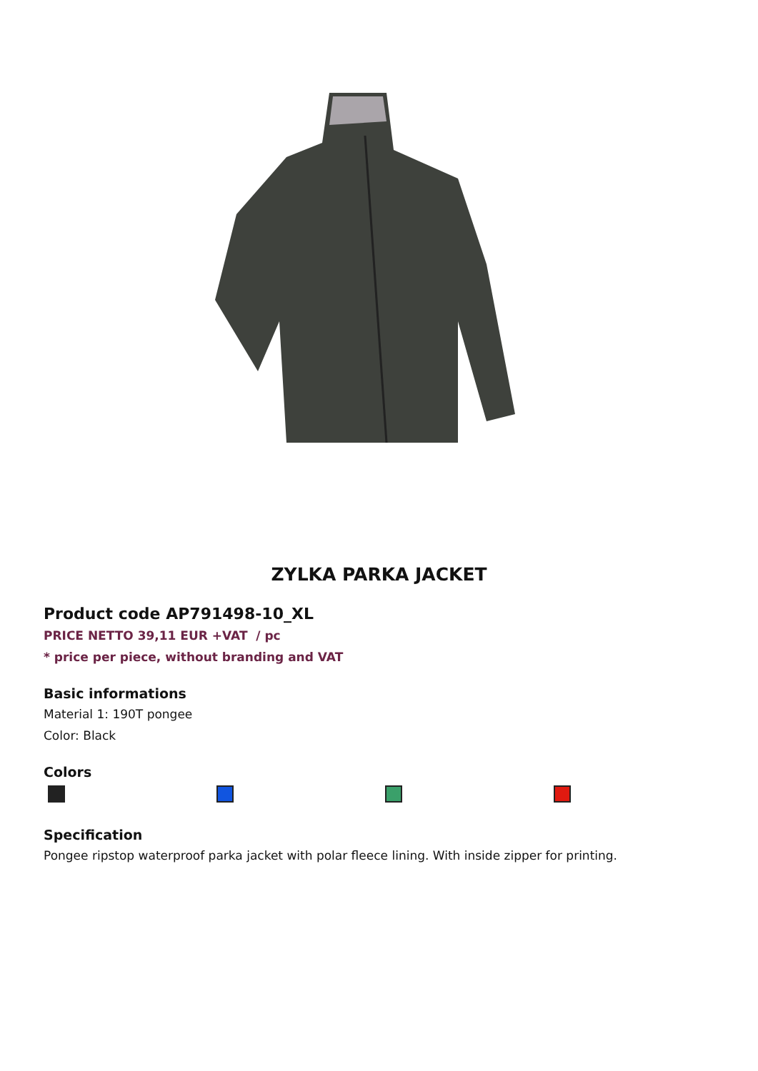ZYLKA PARKA JACKET
Product code AP791498-10_XL
PRICE NETTO 39,11 EUR +VAT / pc
* price per piece, without branding and VAT
Basic informations
Material 1: 190T pongee
Color: Black
Colors
Specification
Pongee ripstop waterproof parka jacket with polar fleece lining. With inside zipper for printing.